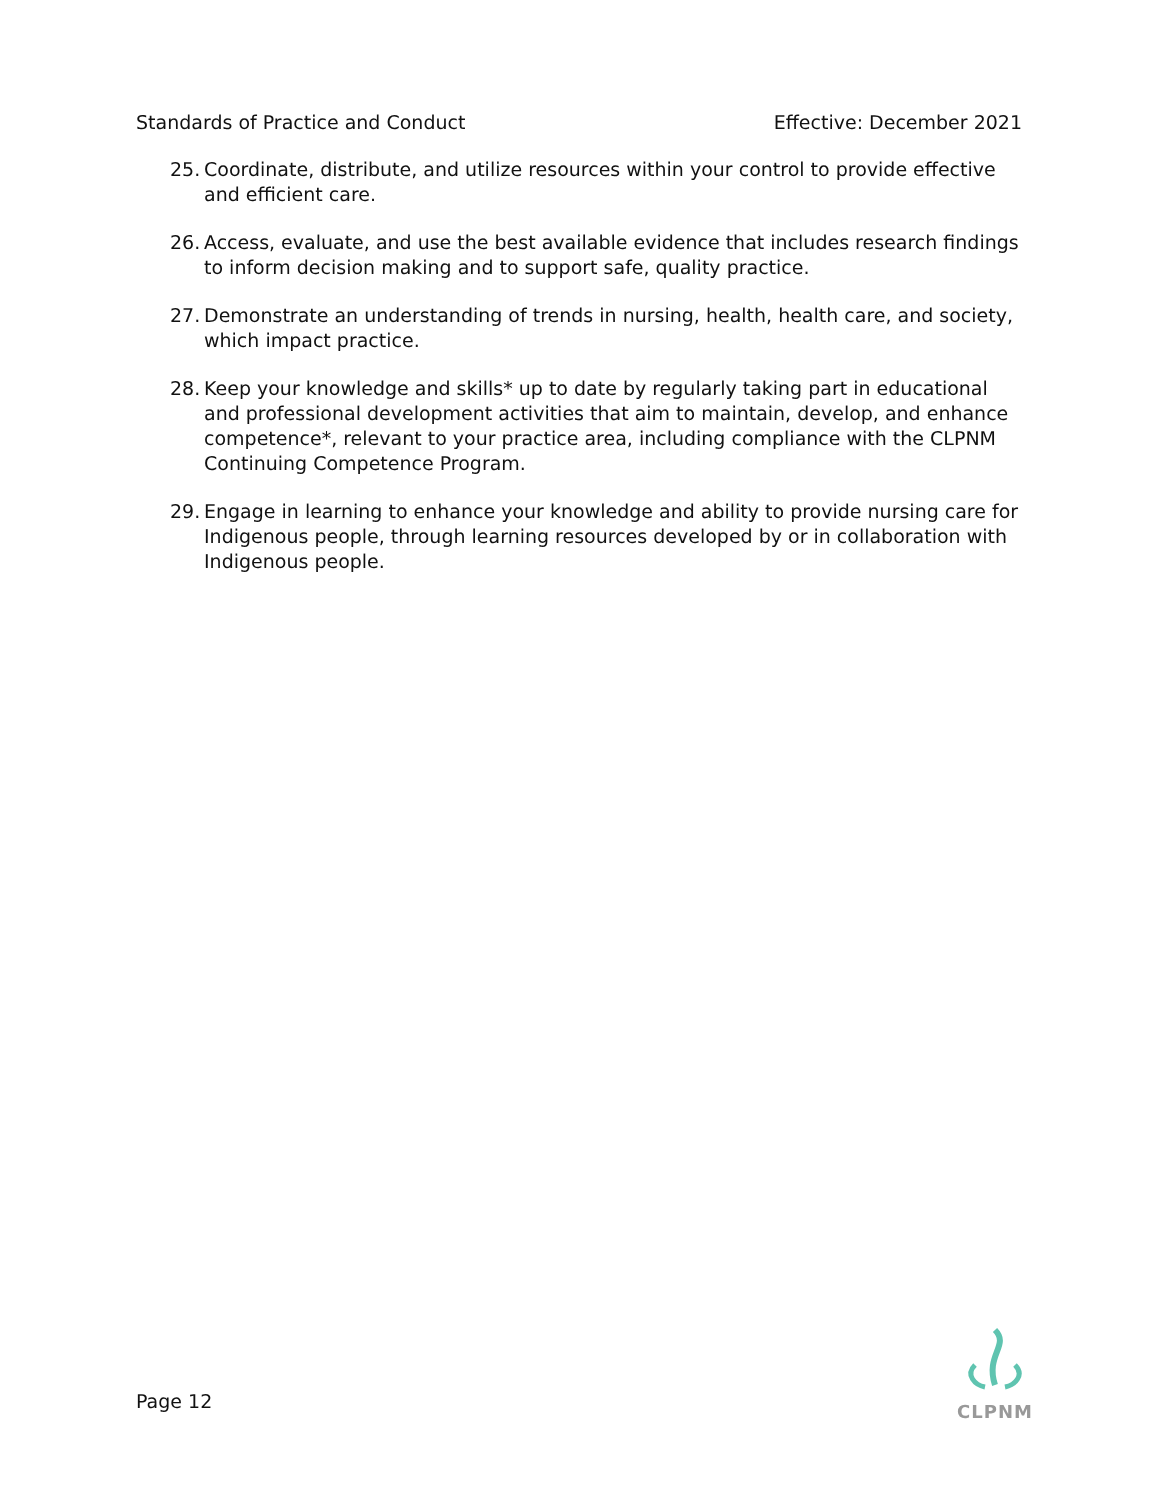Standards of Practice and Conduct Effective: December 2021
25. Coordinate, distribute, and utilize resources within your control to provide effective and efficient care.
26. Access, evaluate, and use the best available evidence that includes research findings to inform decision making and to support safe, quality practice.
27. Demonstrate an understanding of trends in nursing, health, health care, and society, which impact practice.
28. Keep your knowledge and skills* up to date by regularly taking part in educational and professional development activities that aim to maintain, develop, and enhance competence*, relevant to your practice area, including compliance with the CLPNM Continuing Competence Program.
29. Engage in learning to enhance your knowledge and ability to provide nursing care for Indigenous people, through learning resources developed by or in collaboration with Indigenous people.
Page 12
CLPNM